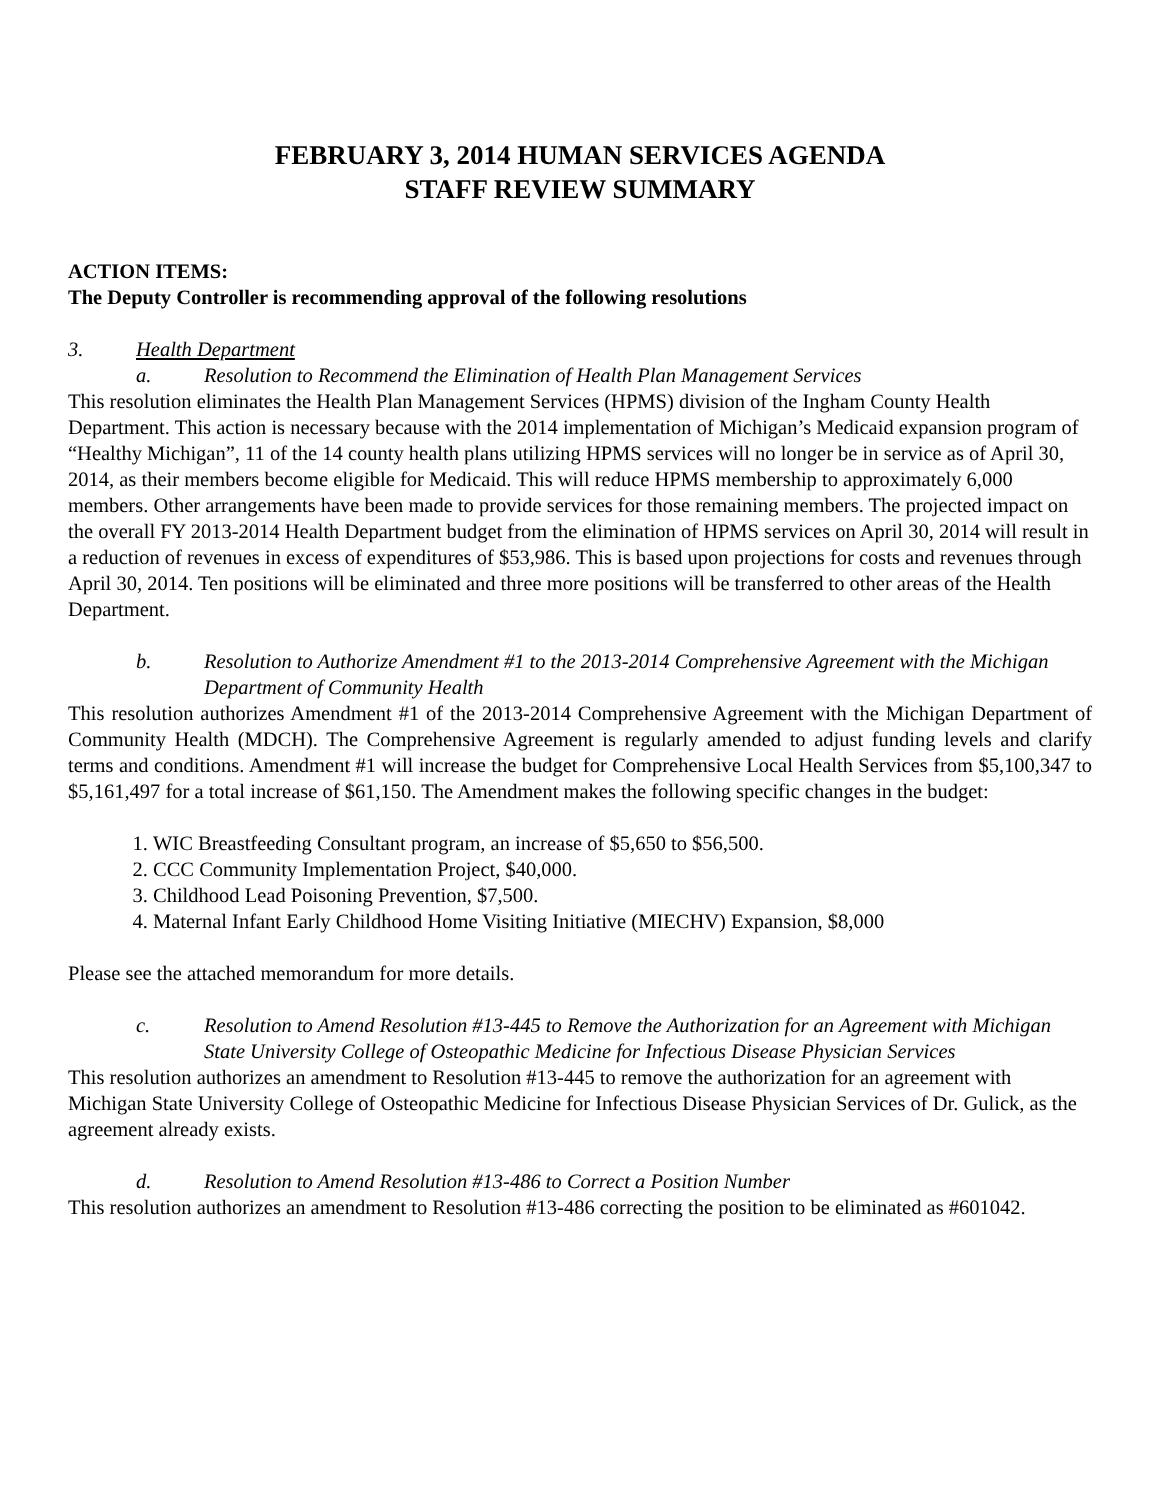FEBRUARY 3, 2014 HUMAN SERVICES AGENDA
STAFF REVIEW SUMMARY
ACTION ITEMS:
The Deputy Controller is recommending approval of the following resolutions
3. Health Department
a. Resolution to Recommend the Elimination of Health Plan Management Services
This resolution eliminates the Health Plan Management Services (HPMS) division of the Ingham County Health Department. This action is necessary because with the 2014 implementation of Michigan’s Medicaid expansion program of “Healthy Michigan”, 11 of the 14 county health plans utilizing HPMS services will no longer be in service as of April 30, 2014, as their members become eligible for Medicaid. This will reduce HPMS membership to approximately 6,000 members. Other arrangements have been made to provide services for those remaining members. The projected impact on the overall FY 2013-2014 Health Department budget from the elimination of HPMS services on April 30, 2014 will result in a reduction of revenues in excess of expenditures of $53,986. This is based upon projections for costs and revenues through April 30, 2014. Ten positions will be eliminated and three more positions will be transferred to other areas of the Health Department.
b. Resolution to Authorize Amendment #1 to the 2013-2014 Comprehensive Agreement with the Michigan Department of Community Health
This resolution authorizes Amendment #1 of the 2013-2014 Comprehensive Agreement with the Michigan Department of Community Health (MDCH). The Comprehensive Agreement is regularly amended to adjust funding levels and clarify terms and conditions. Amendment #1 will increase the budget for Comprehensive Local Health Services from $5,100,347 to $5,161,497 for a total increase of $61,150. The Amendment makes the following specific changes in the budget:
1. WIC Breastfeeding Consultant program, an increase of $5,650 to $56,500.
2. CCC Community Implementation Project, $40,000.
3. Childhood Lead Poisoning Prevention, $7,500.
4. Maternal Infant Early Childhood Home Visiting Initiative (MIECHV) Expansion, $8,000
Please see the attached memorandum for more details.
c. Resolution to Amend Resolution #13-445 to Remove the Authorization for an Agreement with Michigan State University College of Osteopathic Medicine for Infectious Disease Physician Services
This resolution authorizes an amendment to Resolution #13-445 to remove the authorization for an agreement with Michigan State University College of Osteopathic Medicine for Infectious Disease Physician Services of Dr. Gulick, as the agreement already exists.
d. Resolution to Amend Resolution #13-486 to Correct a Position Number
This resolution authorizes an amendment to Resolution #13-486 correcting the position to be eliminated as #601042.